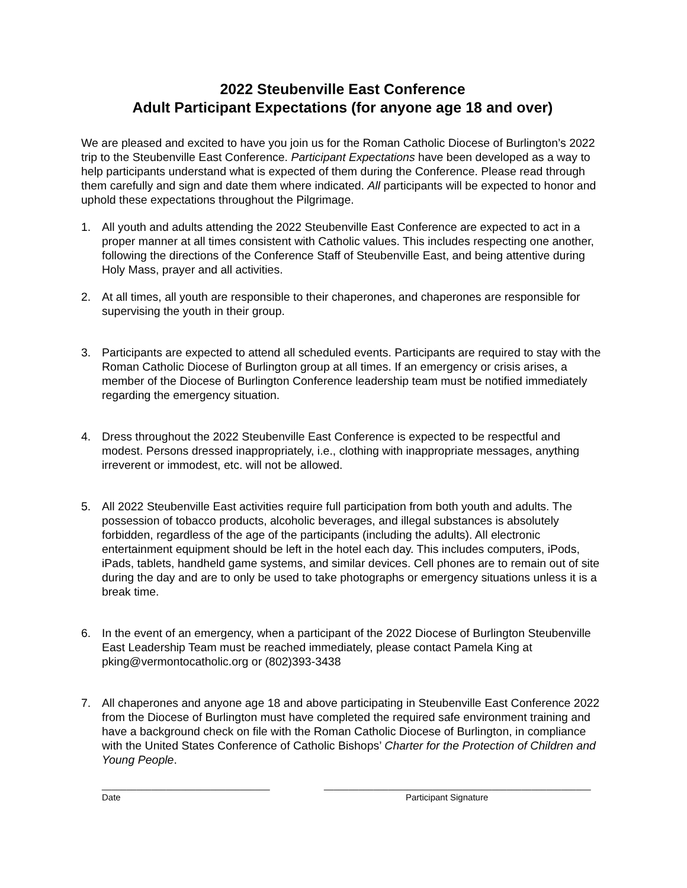2022 Steubenville East Conference
Adult Participant Expectations (for anyone age 18 and over)
We are pleased and excited to have you join us for the Roman Catholic Diocese of Burlington’s 2022 trip to the Steubenville East Conference. Participant Expectations have been developed as a way to help participants understand what is expected of them during the Conference. Please read through them carefully and sign and date them where indicated. All participants will be expected to honor and uphold these expectations throughout the Pilgrimage.
1. All youth and adults attending the 2022 Steubenville East Conference are expected to act in a proper manner at all times consistent with Catholic values. This includes respecting one another, following the directions of the Conference Staff of Steubenville East, and being attentive during Holy Mass, prayer and all activities.
2. At all times, all youth are responsible to their chaperones, and chaperones are responsible for supervising the youth in their group.
3. Participants are expected to attend all scheduled events. Participants are required to stay with the Roman Catholic Diocese of Burlington group at all times. If an emergency or crisis arises, a member of the Diocese of Burlington Conference leadership team must be notified immediately regarding the emergency situation.
4. Dress throughout the 2022 Steubenville East Conference is expected to be respectful and modest. Persons dressed inappropriately, i.e., clothing with inappropriate messages, anything irreverent or immodest, etc. will not be allowed.
5. All 2022 Steubenville East activities require full participation from both youth and adults. The possession of tobacco products, alcoholic beverages, and illegal substances is absolutely forbidden, regardless of the age of the participants (including the adults). All electronic entertainment equipment should be left in the hotel each day. This includes computers, iPods, iPads, tablets, handheld game systems, and similar devices. Cell phones are to remain out of site during the day and are to only be used to take photographs or emergency situations unless it is a break time.
6. In the event of an emergency, when a participant of the 2022 Diocese of Burlington Steubenville East Leadership Team must be reached immediately, please contact Pamela King at pking@vermontocatholic.org or (802)393-3438
7. All chaperones and anyone age 18 and above participating in Steubenville East Conference 2022 from the Diocese of Burlington must have completed the required safe environment training and have a background check on file with the Roman Catholic Diocese of Burlington, in compliance with the United States Conference of Catholic Bishops’ Charter for the Protection of Children and Young People.
__________________________________
Date
______________________________________________________
Participant Signature